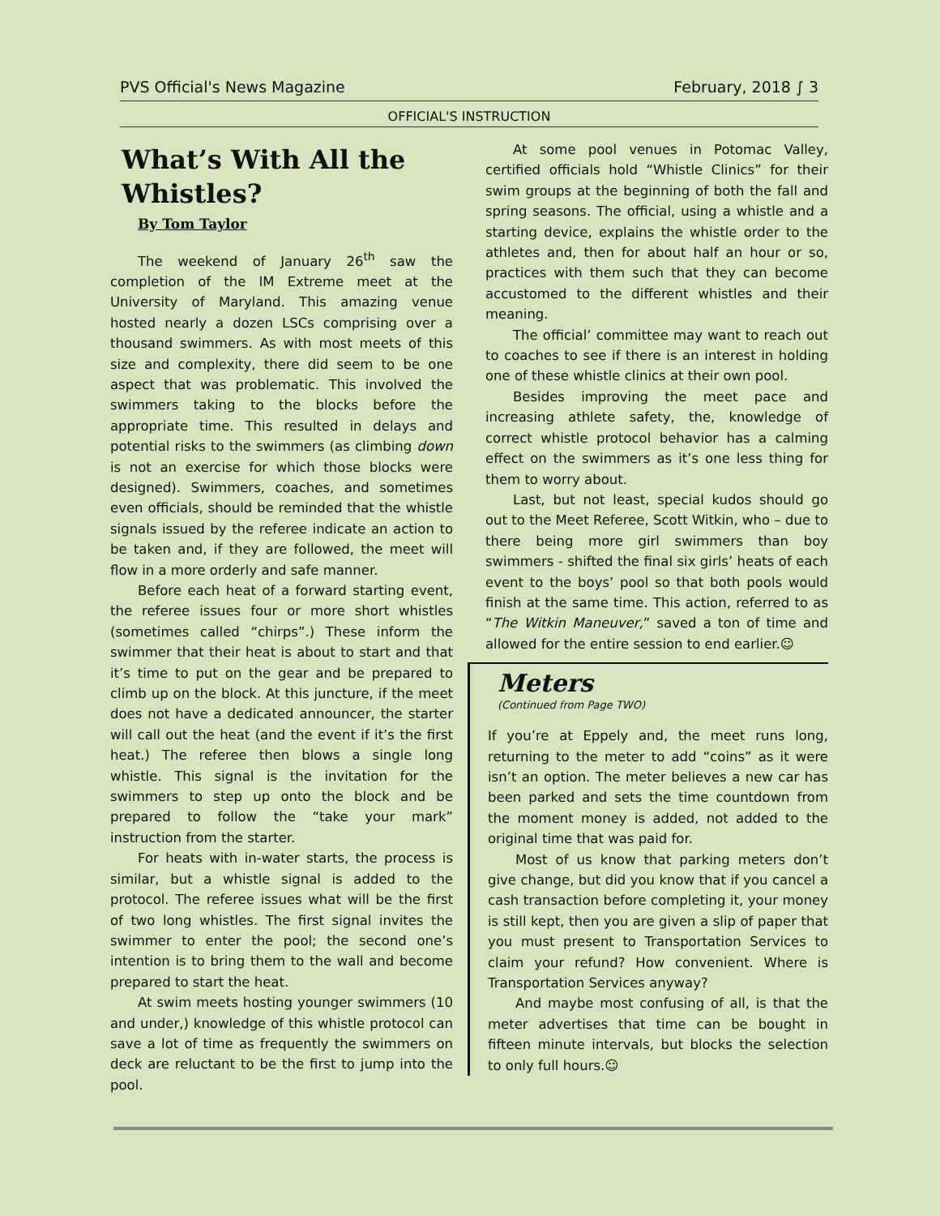PVS Official's News Magazine February, 2018 ∫ 3
OFFICIAL'S INSTRUCTION
What’s With All the Whistles?
By Tom Taylor
The weekend of January 26<sup>th</sup> saw the completion of the IM Extreme meet at the University of Maryland. This amazing venue hosted nearly a dozen LSCs comprising over a thousand swimmers. As with most meets of this size and complexity, there did seem to be one aspect that was problematic. This involved the swimmers taking to the blocks before the appropriate time. This resulted in delays and potential risks to the swimmers (as climbing down is not an exercise for which those blocks were designed). Swimmers, coaches, and sometimes even officials, should be reminded that the whistle signals issued by the referee indicate an action to be taken and, if they are followed, the meet will flow in a more orderly and safe manner.
Before each heat of a forward starting event, the referee issues four or more short whistles (sometimes called “chirps”.) These inform the swimmer that their heat is about to start and that it’s time to put on the gear and be prepared to climb up on the block. At this juncture, if the meet does not have a dedicated announcer, the starter will call out the heat (and the event if it’s the first heat.) The referee then blows a single long whistle. This signal is the invitation for the swimmers to step up onto the block and be prepared to follow the “take your mark” instruction from the starter.
For heats with in-water starts, the process is similar, but a whistle signal is added to the protocol. The referee issues what will be the first of two long whistles. The first signal invites the swimmer to enter the pool; the second one’s intention is to bring them to the wall and become prepared to start the heat.
At swim meets hosting younger swimmers (10 and under,) knowledge of this whistle protocol can save a lot of time as frequently the swimmers on deck are reluctant to be the first to jump into the pool.
At some pool venues in Potomac Valley, certified officials hold “Whistle Clinics” for their swim groups at the beginning of both the fall and spring seasons. The official, using a whistle and a starting device, explains the whistle order to the athletes and, then for about half an hour or so, practices with them such that they can become accustomed to the different whistles and their meaning.
The official’ committee may want to reach out to coaches to see if there is an interest in holding one of these whistle clinics at their own pool.
Besides improving the meet pace and increasing athlete safety, the, knowledge of correct whistle protocol behavior has a calming effect on the swimmers as it’s one less thing for them to worry about.
Last, but not least, special kudos should go out to the Meet Referee, Scott Witkin, who – due to there being more girl swimmers than boy swimmers - shifted the final six girls’ heats of each event to the boys’ pool so that both pools would finish at the same time. This action, referred to as “The Witkin Maneuver,” saved a ton of time and allowed for the entire session to end earlier.☺
Meters
(Continued from Page TWO)
If you’re at Eppely and, the meet runs long, returning to the meter to add “coins” as it were isn’t an option. The meter believes a new car has been parked and sets the time countdown from the moment money is added, not added to the original time that was paid for.
Most of us know that parking meters don’t give change, but did you know that if you cancel a cash transaction before completing it, your money is still kept, then you are given a slip of paper that you must present to Transportation Services to claim your refund? How convenient. Where is Transportation Services anyway?
And maybe most confusing of all, is that the meter advertises that time can be bought in fifteen minute intervals, but blocks the selection to only full hours.☺